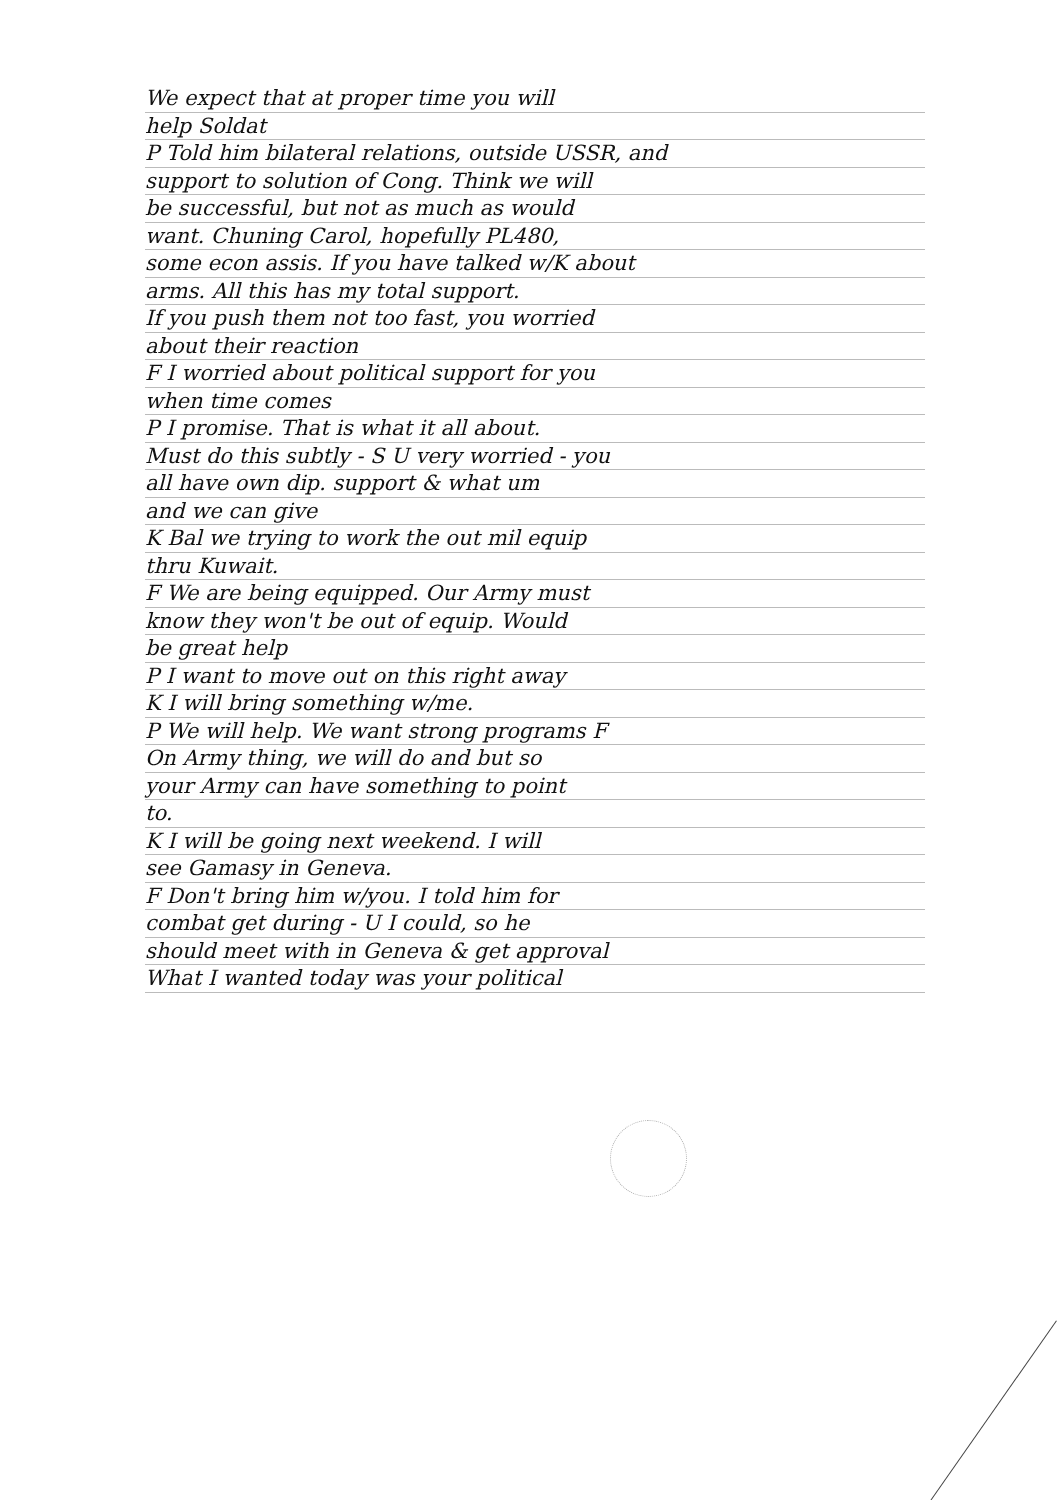We expect that at proper time you will
help Soldat
P Told him bilateral relations, outside USSR, and
support to solution of Cong. Think we will
be successful, but not as much as would
want. Chuning Carol, hopefully PL480,
some econ assis. If you have talked w/K about
arms. All this has my total support.
If you push them not too fast, you worried
about their reaction
F I worried about political support for you
when time comes
P I promise. That is what it all about.
Must do this subtly - S U very worried - you
all have own dip. support & what um
and we can give
K Bal we trying to work the out mil equip
thru Kuwait.
F We are being equipped. Our Army must
know they won't be out of equip. Would
be great help
P I want to move out on this right away
K I will bring something w/me.
P We will help. We want strong programs F
On Army thing, we will do and but so
your Army can have something to point
to.
K I will be going next weekend. I will
see Gamasy in Geneva.
F Don't bring him w/you. I told him for
combat get during - U I could, so he
should meet with in Geneva & get approval
What I wanted today was your political